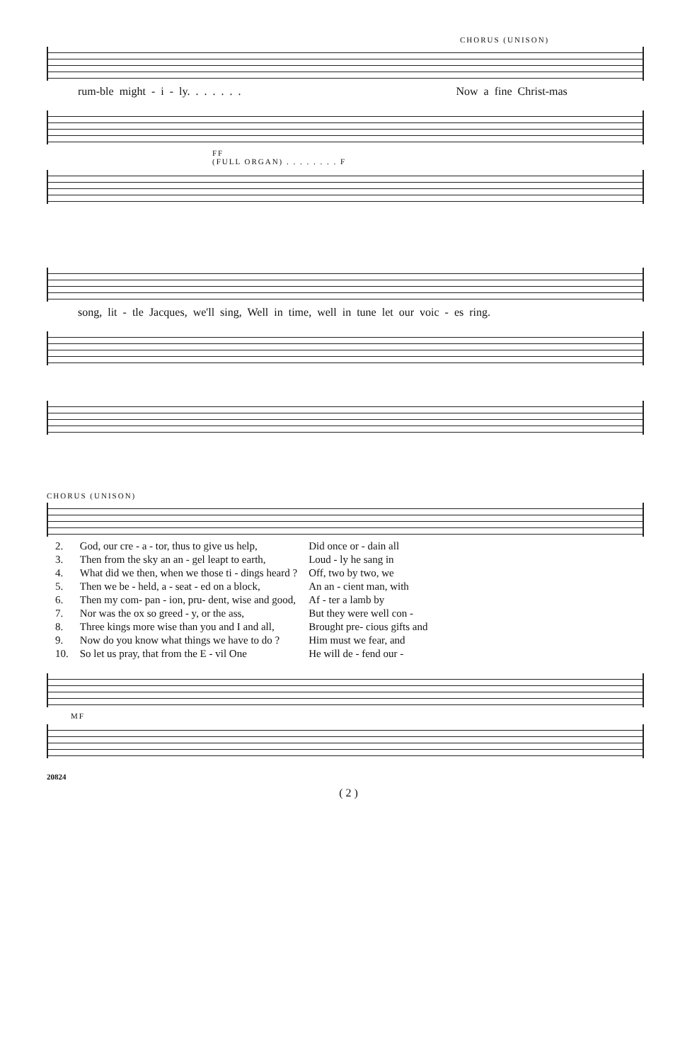CHORUS (UNISON)
rum-ble might - i - ly. . . . . . . Now a fine Christ-mas
FF
(FULL ORGAN) . . . . . . . . F
song, lit - tle Jacques, we'll sing, Well in time, well in tune let our voic - es ring.
CHORUS (UNISON)
| 2. | God, our cre - a - tor, thus to give us help, | Did once or - dain all |
| 3. | Then from the sky an an - gel leapt to earth, | Loud - ly he sang in |
| 4. | What did we then, when we those ti - dings heard ? | Off, two by two, we |
| 5. | Then we be - held, a - seat - ed on a block, | An an - cient man, with |
| 6. | Then my com- pan - ion, pru- dent, wise and good, | Af - ter a lamb by |
| 7. | Nor was the ox so greed - y, or the ass, | But they were well con - |
| 8. | Three kings more wise than you and I and all, | Brought pre- cious gifts and |
| 9. | Now do you know what things we have to do ? | Him must we fear, and |
| 10. | So let us pray, that from the E - vil One | He will de - fend our - |
MF
20824
( 2 )